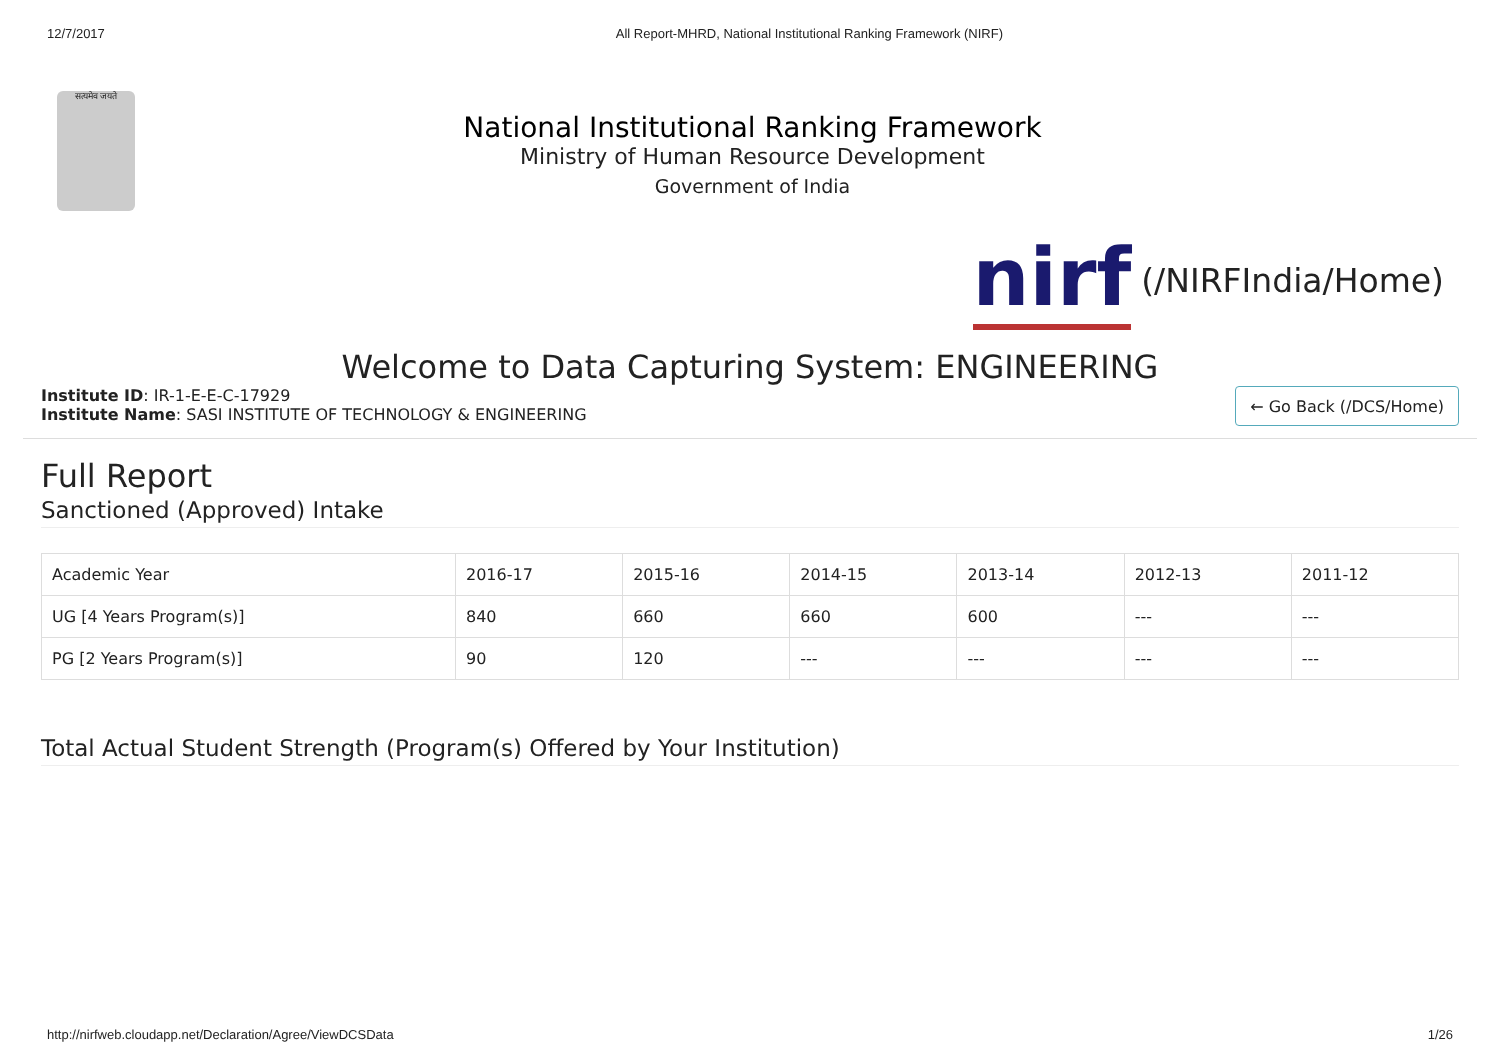12/7/2017 All Report-MHRD, National Institutional Ranking Framework (NIRF)
सत्यमेव जयते
National Institutional Ranking Framework
Ministry of Human Resource Development
Government of India
nirf (/NIRFIndia/Home)
Welcome to Data Capturing System: ENGINEERING
Institute ID: IR-1-E-E-C-17929
Institute Name: SASI INSTITUTE OF TECHNOLOGY & ENGINEERING
← Go Back (/DCS/Home)
Full Report
Sanctioned (Approved) Intake
| Academic Year | 2016-17 | 2015-16 | 2014-15 | 2013-14 | 2012-13 | 2011-12 |
| --- | --- | --- | --- | --- | --- | --- |
| UG [4 Years Program(s)] | 840 | 660 | 660 | 600 | --- | --- |
| PG [2 Years Program(s)] | 90 | 120 | --- | --- | --- | --- |
Total Actual Student Strength (Program(s) Offered by Your Institution)
http://nirfweb.cloudapp.net/Declaration/Agree/ViewDCSData 1/26